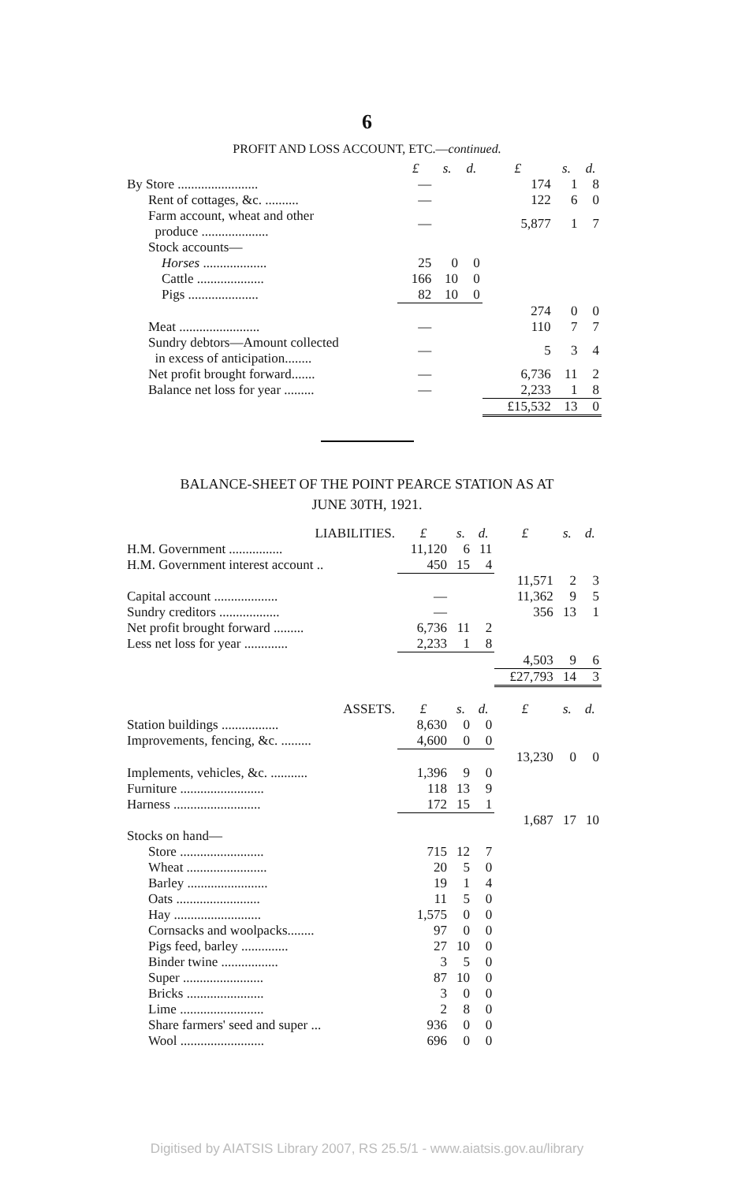6
PROFIT AND LOSS ACCOUNT, ETC.—continued.
| | £ | s. | d. | £ | s. | d. |
| By Store ........................ | — | | | 174 | 1 | 8 |
| Rent of cottages, &c. .......... | — | | | 122 | 6 | 0 |
| Farm account, wheat and other produce .................... | — | | | 5,877 | 1 | 7 |
| Stock accounts— | | | | | | |
| Horses ................... | 25 | 0 | 0 | | | |
| Cattle .................... | 166 | 10 | 0 | | | |
| Pigs ..................... | 82 | 10 | 0 | | | |
| | | | | 274 | 0 | 0 |
| Meat ........................ | — | | | 110 | 7 | 7 |
| Sundry debtors—Amount collected in excess of anticipation........ | — | | | 5 | 3 | 4 |
| Net profit brought forward....... | — | | | 6,736 | 11 | 2 |
| Balance net loss for year ......... | — | | | 2,233 | 1 | 8 |
| | | | | £15,532 | 13 | 0 |
BALANCE-SHEET OF THE POINT PEARCE STATION AS AT
JUNE 30TH, 1921.
| LIABILITIES. | £ | s. | d. | £ | s. | d. |
| H.M. Government ................ | 11,120 | 6 | 11 | | | |
| H.M. Government interest account .. | 450 | 15 | 4 | | | |
| | | | | 11,571 | 2 | 3 |
| Capital account ................... | — | | | 11,362 | 9 | 5 |
| Sundry creditors .................. | — | | | 356 | 13 | 1 |
| Net profit brought forward ......... | 6,736 | 11 | 2 | | | |
| Less net loss for year ............. | 2,233 | 1 | 8 | | | |
| | | | | 4,503 | 9 | 6 |
| | | | | £27,793 | 14 | 3 |
| ASSETS. | £ | s. | d. | £ | s. | d. |
| Station buildings ................. | 8,630 | 0 | 0 | | | |
| Improvements, fencing, &c. ......... | 4,600 | 0 | 0 | | | |
| | | | | 13,230 | 0 | 0 |
| Implements, vehicles, &c. ........... | 1,396 | 9 | 0 | | | |
| Furniture ......................... | 118 | 13 | 9 | | | |
| Harness .......................... | 172 | 15 | 1 | | | |
| | | | | 1,687 | 17 | 10 |
| Stocks on hand— | | | | | | |
| Store ......................... | 715 | 12 | 7 | | | |
| Wheat ........................ | 20 | 5 | 0 | | | |
| Barley ........................ | 19 | 1 | 4 | | | |
| Oats ......................... | 11 | 5 | 0 | | | |
| Hay .......................... | 1,575 | 0 | 0 | | | |
| Cornsacks and woolpacks........ | 97 | 0 | 0 | | | |
| Pigs feed, barley .............. | 27 | 10 | 0 | | | |
| Binder twine ................. | 3 | 5 | 0 | | | |
| Super ........................ | 87 | 10 | 0 | | | |
| Bricks ....................... | 3 | 0 | 0 | | | |
| Lime ......................... | 2 | 8 | 0 | | | |
| Share farmers' seed and super ... | 936 | 0 | 0 | | | |
| Wool ......................... | 696 | 0 | 0 | | | |
Digitised by AIATSIS Library 2007, RS 25.5/1 - www.aiatsis.gov.au/library